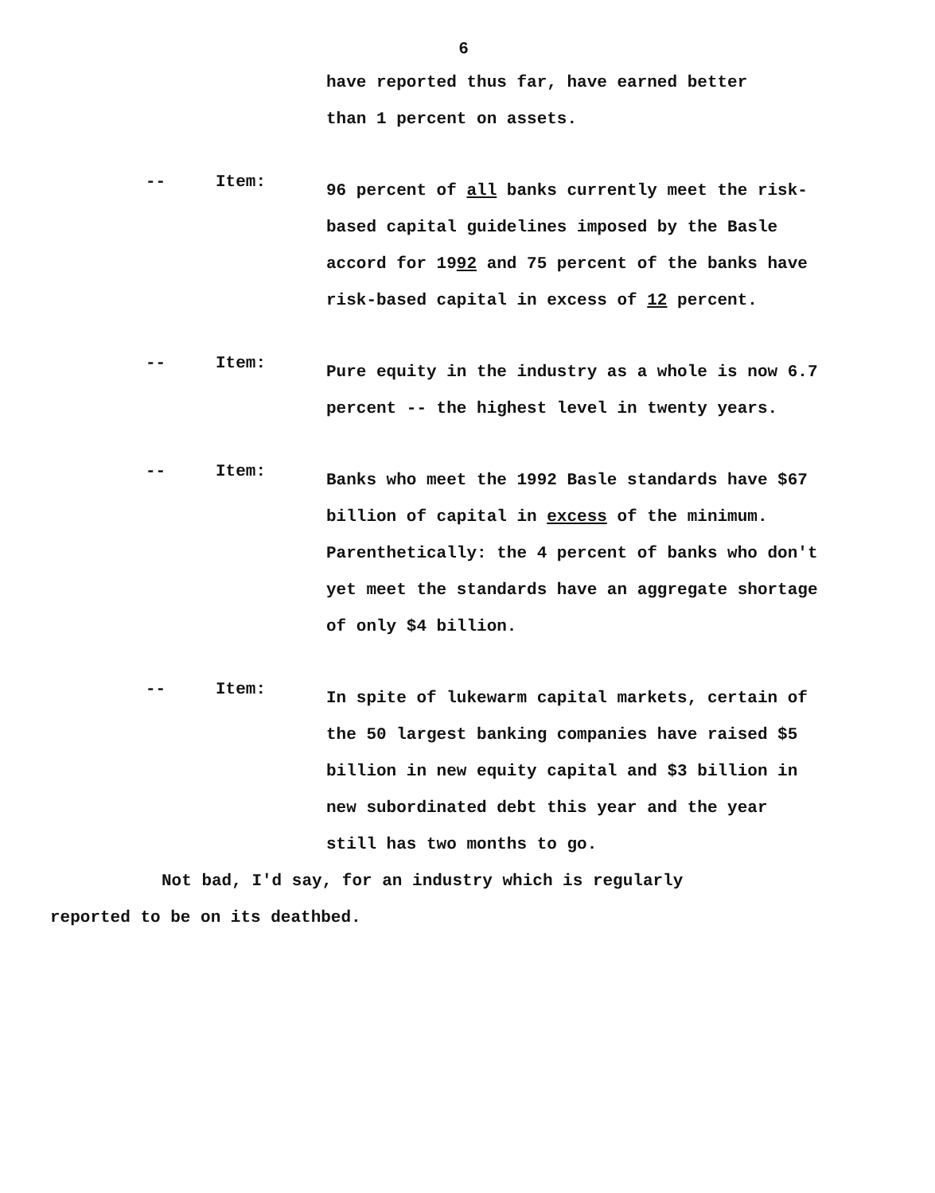6
have reported thus far, have earned better
than 1 percent on assets.
-- Item:
96 percent of all banks currently meet the risk-based capital guidelines imposed by the Basle accord for 1992 and 75 percent of the banks have risk-based capital in excess of 12 percent.
-- Item:
Pure equity in the industry as a whole is now 6.7 percent -- the highest level in twenty years.
-- Item:
Banks who meet the 1992 Basle standards have $67 billion of capital in excess of the minimum. Parenthetically: the 4 percent of banks who don't yet meet the standards have an aggregate shortage of only $4 billion.
-- Item:
In spite of lukewarm capital markets, certain of the 50 largest banking companies have raised $5 billion in new equity capital and $3 billion in new subordinated debt this year and the year still has two months to go.
Not bad, I'd say, for an industry which is regularly
reported to be on its deathbed.